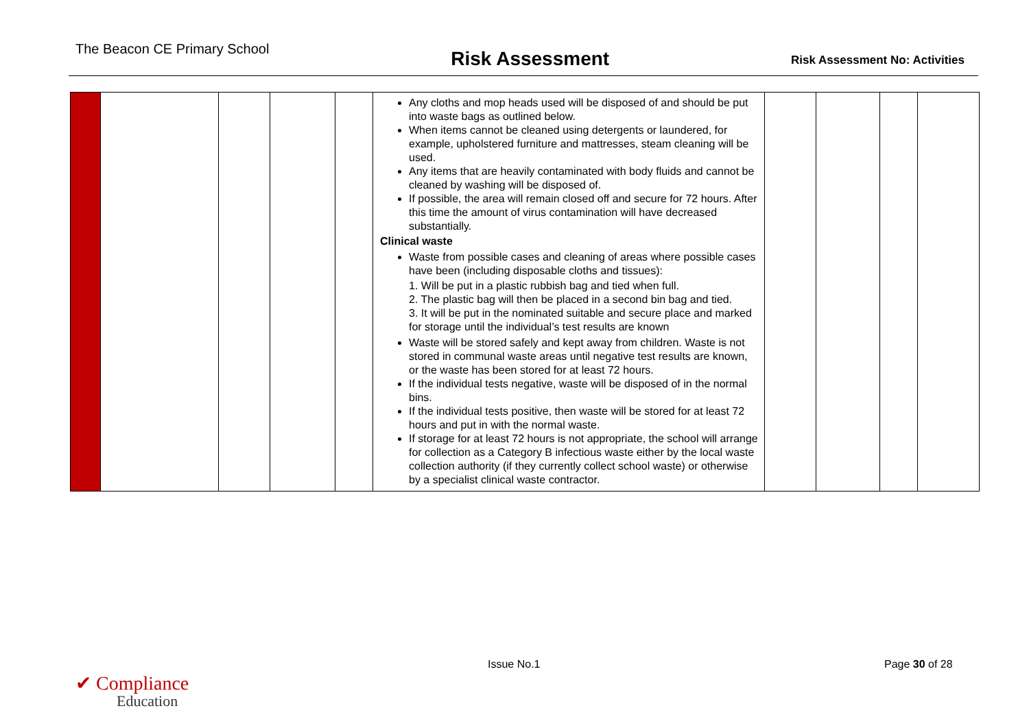The Beacon CE Primary School
Risk Assessment
Risk Assessment No: Activities
| | | | | | Any cloths and mop heads used will be disposed of and should be put into waste bags as outlined below. When items cannot be cleaned using detergents or laundered, for example, upholstered furniture and mattresses, steam cleaning will be used. Any items that are heavily contaminated with body fluids and cannot be cleaned by washing will be disposed of. If possible, the area will remain closed off and secure for 72 hours. After this time the amount of virus contamination will have decreased substantially. Clinical waste Waste from possible cases and cleaning of areas where possible cases have been (including disposable cloths and tissues): 1. Will be put in a plastic rubbish bag and tied when full. 2. The plastic bag will then be placed in a second bin bag and tied. 3. It will be put in the nominated suitable and secure place and marked for storage until the individual’s test results are known Waste will be stored safely and kept away from children. Waste is not stored in communal waste areas until negative test results are known, or the waste has been stored for at least 72 hours. If the individual tests negative, waste will be disposed of in the normal bins. If the individual tests positive, then waste will be stored for at least 72 hours and put in with the normal waste. If storage for at least 72 hours is not appropriate, the school will arrange for collection as a Category B infectious waste either by the local waste collection authority (if they currently collect school waste) or otherwise by a specialist clinical waste contractor. | | | | |
✔ Compliance
Education
Issue No.1 Page 30 of 28